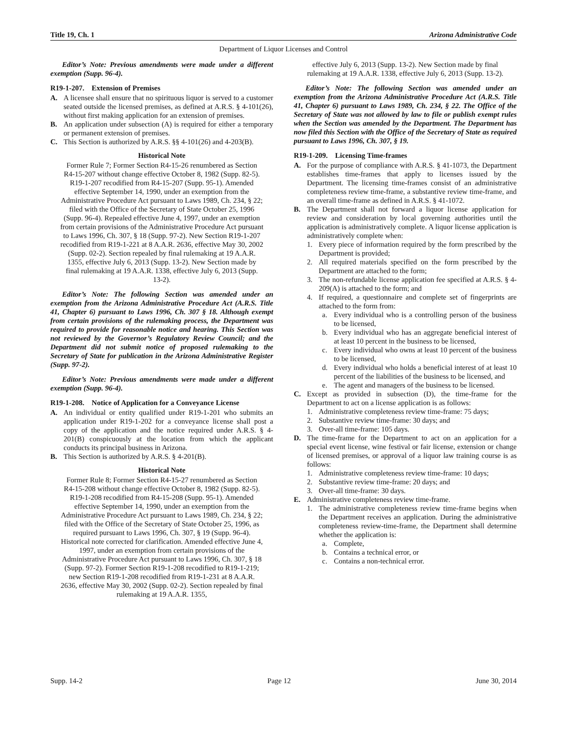Title 19, Ch. 1 Arizona Administrative Code
Department of Liquor Licenses and Control
Editor’s Note: Previous amendments were made under a different exemption (Supp. 96-4).
R19-1-207. Extension of Premises
A. A licensee shall ensure that no spirituous liquor is served to a customer seated outside the licensed premises, as defined at A.R.S. § 4-101(26), without first making application for an extension of premises.
B. An application under subsection (A) is required for either a temporary or permanent extension of premises.
C. This Section is authorized by A.R.S. §§ 4-101(26) and 4-203(B).
Historical Note
Former Rule 7; Former Section R4-15-26 renumbered as Section R4-15-207 without change effective October 8, 1982 (Supp. 82-5). R19-1-207 recodified from R4-15-207 (Supp. 95-1). Amended effective September 14, 1990, under an exemption from the Administrative Procedure Act pursuant to Laws 1989, Ch. 234, § 22; filed with the Office of the Secretary of State October 25, 1996 (Supp. 96-4). Repealed effective June 4, 1997, under an exemption from certain provisions of the Administrative Procedure Act pursuant to Laws 1996, Ch. 307, § 18 (Supp. 97-2). New Section R19-1-207 recodified from R19-1-221 at 8 A.A.R. 2636, effective May 30, 2002 (Supp. 02-2). Section repealed by final rulemaking at 19 A.A.R. 1355, effective July 6, 2013 (Supp. 13-2). New Section made by final rulemaking at 19 A.A.R. 1338, effective July 6, 2013 (Supp. 13-2).
Editor’s Note: The following Section was amended under an exemption from the Arizona Administrative Procedure Act (A.R.S. Title 41, Chapter 6) pursuant to Laws 1996, Ch. 307 § 18. Although exempt from certain provisions of the rulemaking process, the Department was required to provide for reasonable notice and hearing. This Section was not reviewed by the Governor’s Regulatory Review Council; and the Department did not submit notice of proposed rulemaking to the Secretary of State for publication in the Arizona Administrative Register (Supp. 97-2).
Editor’s Note: Previous amendments were made under a different exemption (Supp. 96-4).
R19-1-208. Notice of Application for a Conveyance License
A. An individual or entity qualified under R19-1-201 who submits an application under R19-1-202 for a conveyance license shall post a copy of the application and the notice required under A.R.S. § 4-201(B) conspicuously at the location from which the applicant conducts its principal business in Arizona.
B. This Section is authorized by A.R.S. § 4-201(B).
Historical Note
Former Rule 8; Former Section R4-15-27 renumbered as Section R4-15-208 without change effective October 8, 1982 (Supp. 82-5). R19-1-208 recodified from R4-15-208 (Supp. 95-1). Amended effective September 14, 1990, under an exemption from the Administrative Procedure Act pursuant to Laws 1989, Ch. 234, § 22; filed with the Office of the Secretary of State October 25, 1996, as required pursuant to Laws 1996, Ch. 307, § 19 (Supp. 96-4). Historical note corrected for clarification. Amended effective June 4, 1997, under an exemption from certain provisions of the Administrative Procedure Act pursuant to Laws 1996, Ch. 307, § 18 (Supp. 97-2). Former Section R19-1-208 recodified to R19-1-219; new Section R19-1-208 recodified from R19-1-231 at 8 A.A.R. 2636, effective May 30, 2002 (Supp. 02-2). Section repealed by final rulemaking at 19 A.A.R. 1355,
effective July 6, 2013 (Supp. 13-2). New Section made by final rulemaking at 19 A.A.R. 1338, effective July 6, 2013 (Supp. 13-2).
Editor’s Note: The following Section was amended under an exemption from the Arizona Administrative Procedure Act (A.R.S. Title 41, Chapter 6) pursuant to Laws 1989, Ch. 234, § 22. The Office of the Secretary of State was not allowed by law to file or publish exempt rules when the Section was amended by the Department. The Department has now filed this Section with the Office of the Secretary of State as required pursuant to Laws 1996, Ch. 307, § 19.
R19-1-209. Licensing Time-frames
A. For the purpose of compliance with A.R.S. § 41-1073, the Department establishes time-frames that apply to licenses issued by the Department. The licensing time-frames consist of an administrative completeness review time-frame, a substantive review time-frame, and an overall time-frame as defined in A.R.S. § 41-1072.
B. The Department shall not forward a liquor license application for review and consideration by local governing authorities until the application is administratively complete. A liquor license application is administratively complete when:
1. Every piece of information required by the form prescribed by the Department is provided;
2. All required materials specified on the form prescribed by the Department are attached to the form;
3. The non-refundable license application fee specified at A.R.S. § 4-209(A) is attached to the form; and
4. If required, a questionnaire and complete set of fingerprints are attached to the form from:
a. Every individual who is a controlling person of the business to be licensed,
b. Every individual who has an aggregate beneficial interest of at least 10 percent in the business to be licensed,
c. Every individual who owns at least 10 percent of the business to be licensed,
d. Every individual who holds a beneficial interest of at least 10 percent of the liabilities of the business to be licensed, and
e. The agent and managers of the business to be licensed.
C. Except as provided in subsection (D), the time-frame for the Department to act on a license application is as follows:
1. Administrative completeness review time-frame: 75 days;
2. Substantive review time-frame: 30 days; and
3. Over-all time-frame: 105 days.
D. The time-frame for the Department to act on an application for a special event license, wine festival or fair license, extension or change of licensed premises, or approval of a liquor law training course is as follows:
1. Administrative completeness review time-frame: 10 days;
2. Substantive review time-frame: 20 days; and
3. Over-all time-frame: 30 days.
E. Administrative completeness review time-frame.
1. The administrative completeness review time-frame begins when the Department receives an application. During the administrative completeness review-time-frame, the Department shall determine whether the application is:
a. Complete,
b. Contains a technical error, or
c. Contains a non-technical error.
Supp. 14-2 Page 12 June 30, 2014